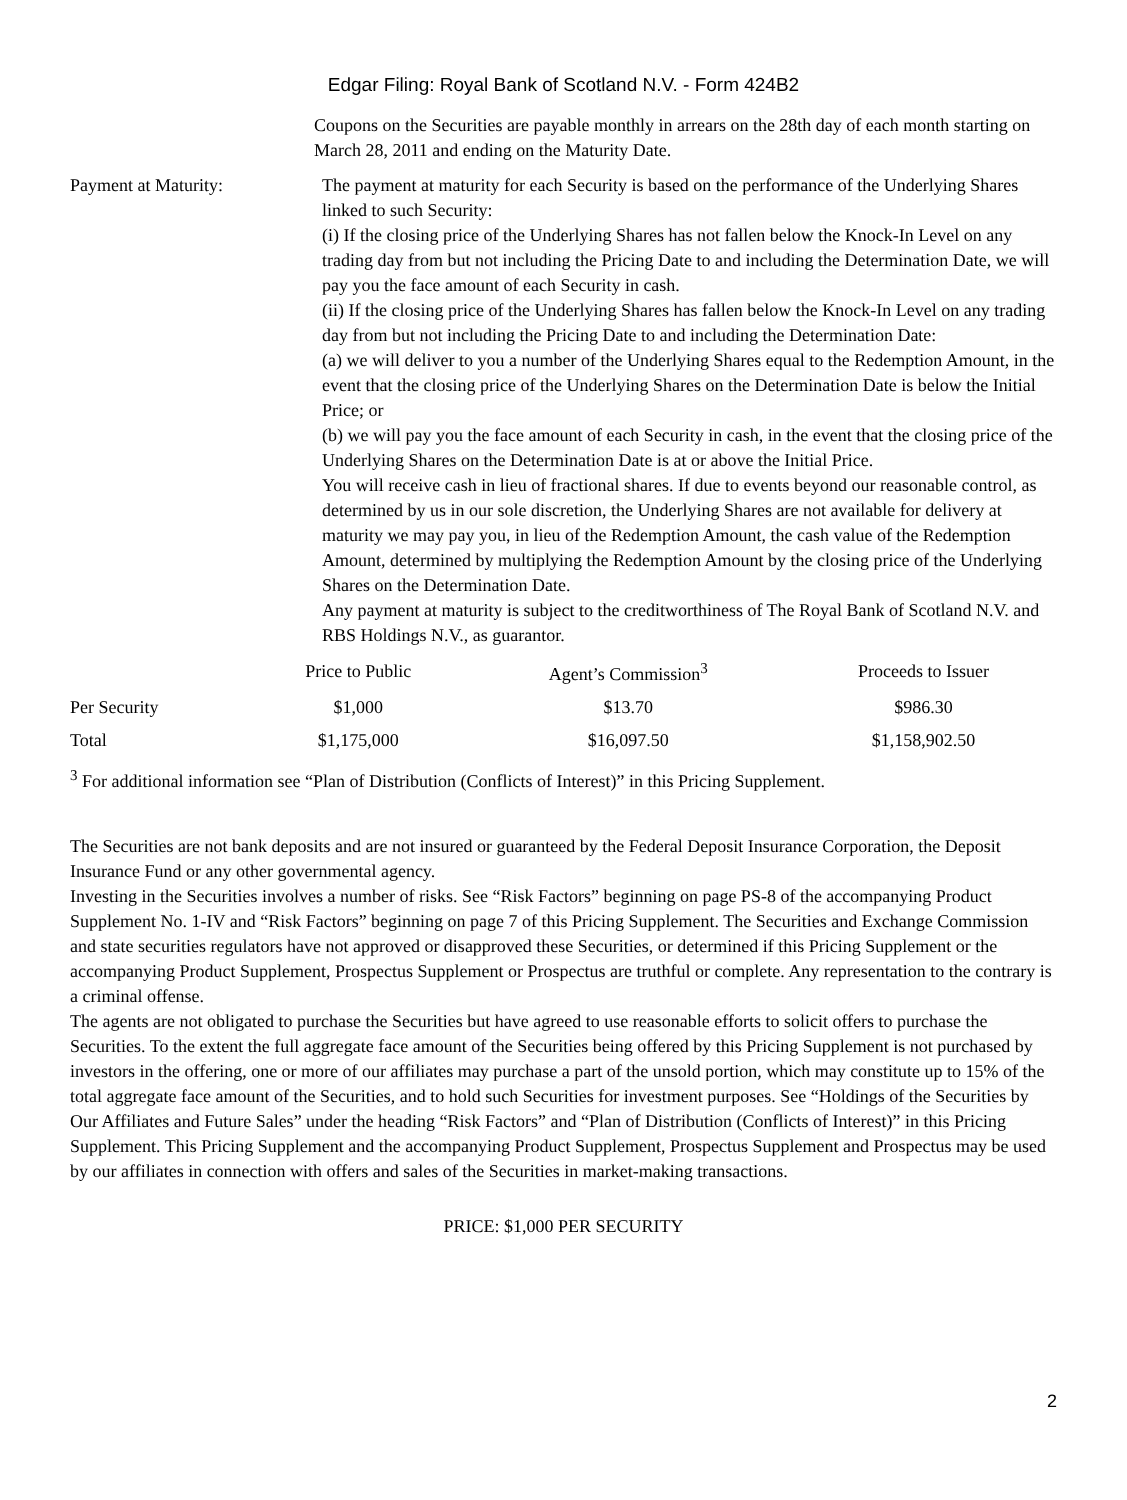Edgar Filing: Royal Bank of Scotland N.V. - Form 424B2
Coupons on the Securities are payable monthly in arrears on the 28th day of each month starting on March 28, 2011 and ending on the Maturity Date.
Payment at Maturity: The payment at maturity for each Security is based on the performance of the Underlying Shares linked to such Security:
(i) If the closing price of the Underlying Shares has not fallen below the Knock-In Level on any trading day from but not including the Pricing Date to and including the Determination Date, we will pay you the face amount of each Security in cash.
(ii) If the closing price of the Underlying Shares has fallen below the Knock-In Level on any trading day from but not including the Pricing Date to and including the Determination Date:
(a) we will deliver to you a number of the Underlying Shares equal to the Redemption Amount, in the event that the closing price of the Underlying Shares on the Determination Date is below the Initial Price; or
(b) we will pay you the face amount of each Security in cash, in the event that the closing price of the Underlying Shares on the Determination Date is at or above the Initial Price.
You will receive cash in lieu of fractional shares. If due to events beyond our reasonable control, as determined by us in our sole discretion, the Underlying Shares are not available for delivery at maturity we may pay you, in lieu of the Redemption Amount, the cash value of the Redemption Amount, determined by multiplying the Redemption Amount by the closing price of the Underlying Shares on the Determination Date.
Any payment at maturity is subject to the creditworthiness of The Royal Bank of Scotland N.V. and RBS Holdings N.V., as guarantor.
| | Price to Public | Agent’s Commission<sup>3</sup> | Proceeds to Issuer |
| --- | --- | --- | --- |
| Per Security | $1,000 | $13.70 | $986.30 |
| Total | $1,175,000 | $16,097.50 | $1,158,902.50 |
<sup>3</sup> For additional information see “Plan of Distribution (Conflicts of Interest)” in this Pricing Supplement.
The Securities are not bank deposits and are not insured or guaranteed by the Federal Deposit Insurance Corporation, the Deposit Insurance Fund or any other governmental agency.
Investing in the Securities involves a number of risks. See “Risk Factors” beginning on page PS-8 of the accompanying Product Supplement No. 1-IV and “Risk Factors” beginning on page 7 of this Pricing Supplement. The Securities and Exchange Commission and state securities regulators have not approved or disapproved these Securities, or determined if this Pricing Supplement or the accompanying Product Supplement, Prospectus Supplement or Prospectus are truthful or complete. Any representation to the contrary is a criminal offense.
The agents are not obligated to purchase the Securities but have agreed to use reasonable efforts to solicit offers to purchase the Securities. To the extent the full aggregate face amount of the Securities being offered by this Pricing Supplement is not purchased by investors in the offering, one or more of our affiliates may purchase a part of the unsold portion, which may constitute up to 15% of the total aggregate face amount of the Securities, and to hold such Securities for investment purposes. See “Holdings of the Securities by Our Affiliates and Future Sales” under the heading “Risk Factors” and “Plan of Distribution (Conflicts of Interest)” in this Pricing Supplement. This Pricing Supplement and the accompanying Product Supplement, Prospectus Supplement and Prospectus may be used by our affiliates in connection with offers and sales of the Securities in market-making transactions.
PRICE: $1,000 PER SECURITY
2